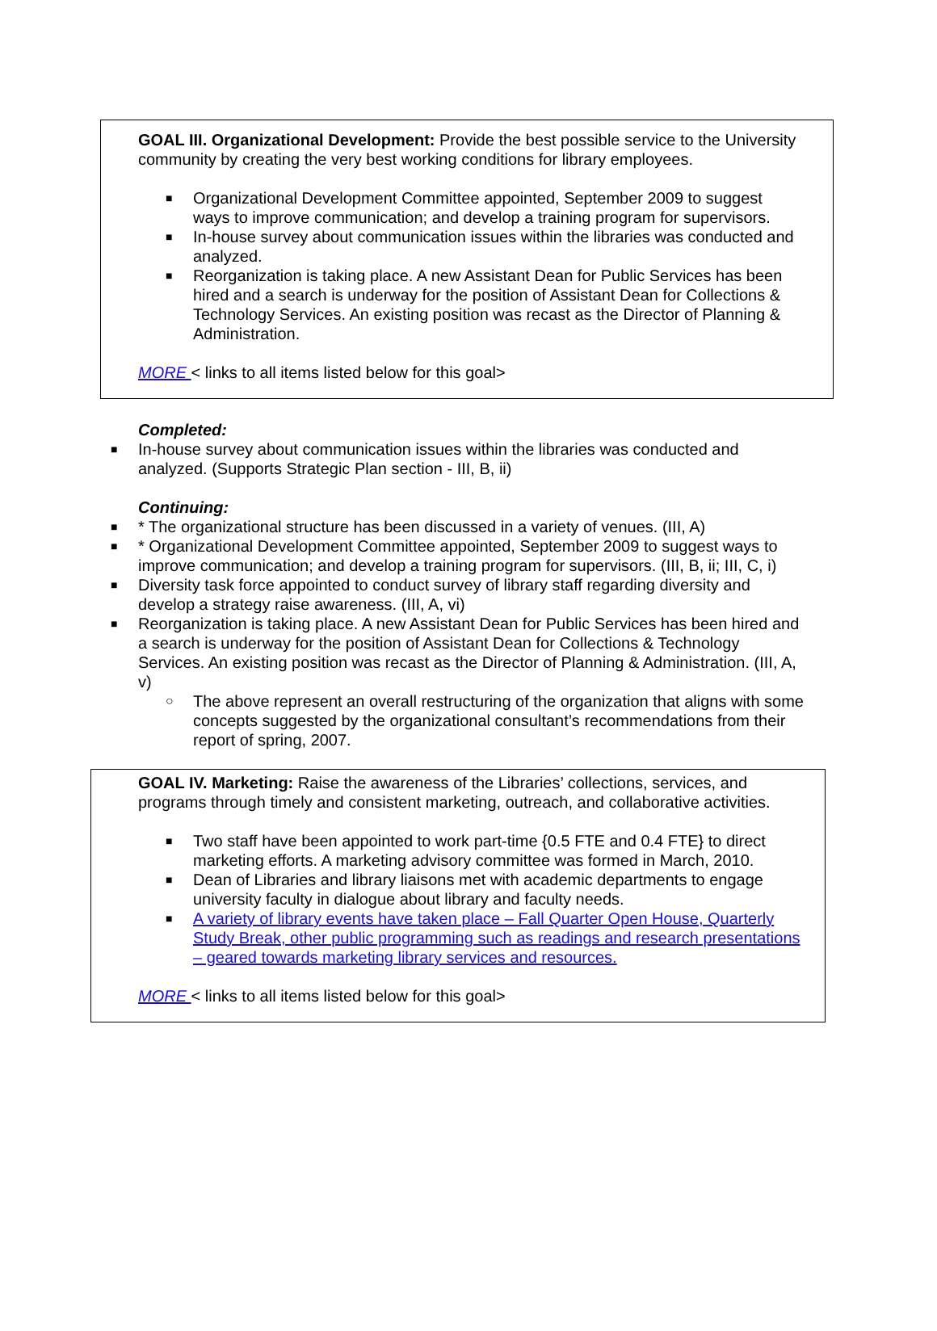GOAL III. Organizational Development: Provide the best possible service to the University community by creating the very best working conditions for library employees.
■ Organizational Development Committee appointed, September 2009 to suggest ways to improve communication; and develop a training program for supervisors.
■ In-house survey about communication issues within the libraries was conducted and analyzed.
■ Reorganization is taking place. A new Assistant Dean for Public Services has been hired and a search is underway for the position of Assistant Dean for Collections & Technology Services. An existing position was recast as the Director of Planning & Administration.
MORE < links to all items listed below for this goal>
Completed:
■ In-house survey about communication issues within the libraries was conducted and analyzed. (Supports Strategic Plan section - III, B, ii)
Continuing:
■ * The organizational structure has been discussed in a variety of venues. (III, A)
■ * Organizational Development Committee appointed, September 2009 to suggest ways to improve communication; and develop a training program for supervisors. (III, B, ii; III, C, i)
■ Diversity task force appointed to conduct survey of library staff regarding diversity and develop a strategy raise awareness. (III, A, vi)
■ Reorganization is taking place. A new Assistant Dean for Public Services has been hired and a search is underway for the position of Assistant Dean for Collections & Technology Services. An existing position was recast as the Director of Planning & Administration. (III, A, v)
○ The above represent an overall restructuring of the organization that aligns with some concepts suggested by the organizational consultant’s recommendations from their report of spring, 2007.
GOAL IV. Marketing: Raise the awareness of the Libraries’ collections, services, and programs through timely and consistent marketing, outreach, and collaborative activities.
■ Two staff have been appointed to work part-time {0.5 FTE and 0.4 FTE} to direct marketing efforts. A marketing advisory committee was formed in March, 2010.
■ Dean of Libraries and library liaisons met with academic departments to engage university faculty in dialogue about library and faculty needs.
■ A variety of library events have taken place – Fall Quarter Open House, Quarterly Study Break, other public programming such as readings and research presentations – geared towards marketing library services and resources.
MORE < links to all items listed below for this goal>